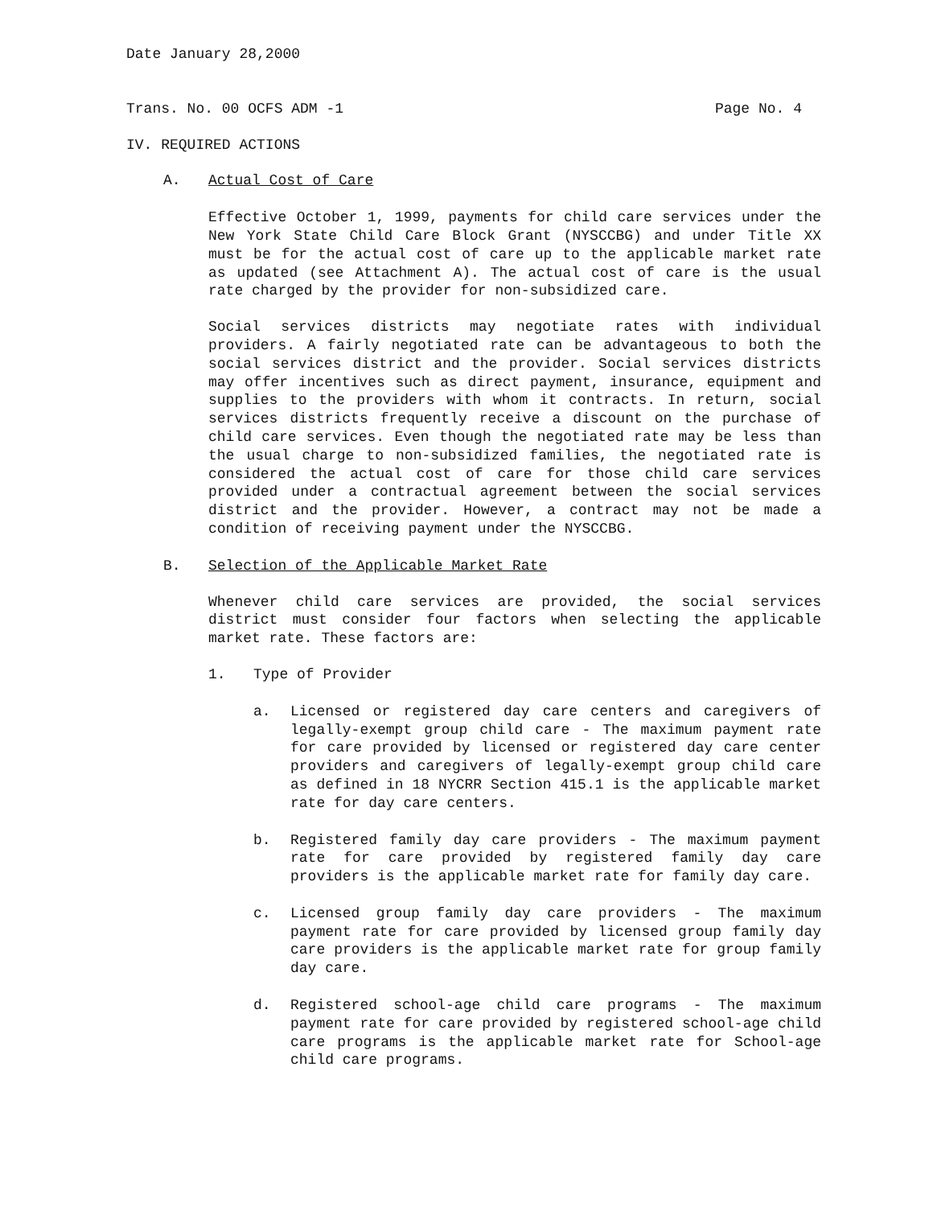Date January 28,2000
Trans. No. 00 OCFS ADM -1 Page No. 4
IV. REQUIRED ACTIONS
A. Actual Cost of Care
Effective October 1, 1999, payments for child care services under the New York State Child Care Block Grant (NYSCCBG) and under Title XX must be for the actual cost of care up to the applicable market rate as updated (see Attachment A). The actual cost of care is the usual rate charged by the provider for non-subsidized care.
Social services districts may negotiate rates with individual providers. A fairly negotiated rate can be advantageous to both the social services district and the provider. Social services districts may offer incentives such as direct payment, insurance, equipment and supplies to the providers with whom it contracts. In return, social services districts frequently receive a discount on the purchase of child care services. Even though the negotiated rate may be less than the usual charge to non-subsidized families, the negotiated rate is considered the actual cost of care for those child care services provided under a contractual agreement between the social services district and the provider. However, a contract may not be made a condition of receiving payment under the NYSCCBG.
B. Selection of the Applicable Market Rate
Whenever child care services are provided, the social services district must consider four factors when selecting the applicable market rate. These factors are:
1. Type of Provider
a. Licensed or registered day care centers and caregivers of legally-exempt group child care - The maximum payment rate for care provided by licensed or registered day care center providers and caregivers of legally-exempt group child care as defined in 18 NYCRR Section 415.1 is the applicable market rate for day care centers.
b. Registered family day care providers - The maximum payment rate for care provided by registered family day care providers is the applicable market rate for family day care.
c. Licensed group family day care providers - The maximum payment rate for care provided by licensed group family day care providers is the applicable market rate for group family day care.
d. Registered school-age child care programs - The maximum payment rate for care provided by registered school-age child care programs is the applicable market rate for School-age child care programs.